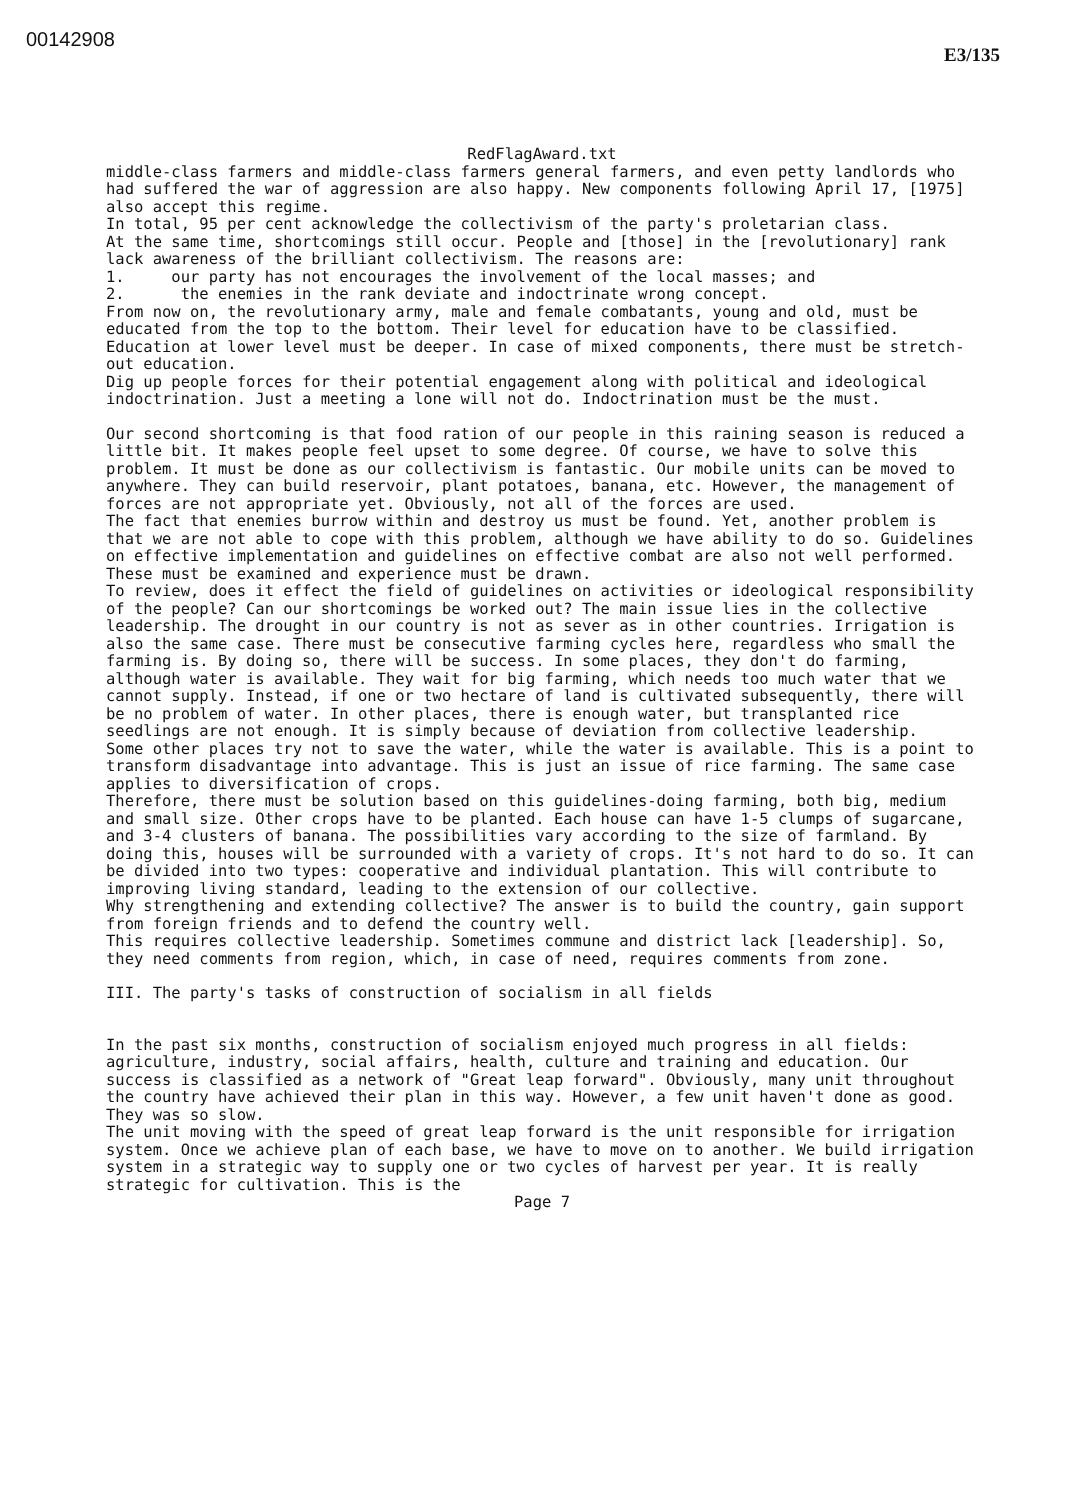00142908
E3/135
RedFlagAward.txt
middle-class farmers and middle-class farmers general farmers, and even petty landlords who had suffered the war of aggression are also happy. New components following April 17, [1975] also accept this regime.
In total, 95 per cent acknowledge the collectivism of the party's proletarian class.
At the same time, shortcomings still occur. People and [those] in the [revolutionary] rank lack awareness of the brilliant collectivism. The reasons are:
1. our party has not encourages the involvement of the local masses; and
2. the enemies in the rank deviate and indoctrinate wrong concept.
From now on, the revolutionary army, male and female combatants, young and old, must be educated from the top to the bottom. Their level for education have to be classified. Education at lower level must be deeper. In case of mixed components, there must be stretch-out education.
Dig up people forces for their potential engagement along with political and ideological indoctrination. Just a meeting a lone will not do. Indoctrination must be the must.
Our second shortcoming is that food ration of our people in this raining season is reduced a little bit. It makes people feel upset to some degree. Of course, we have to solve this problem. It must be done as our collectivism is fantastic. Our mobile units can be moved to anywhere. They can build reservoir, plant potatoes, banana, etc. However, the management of forces are not appropriate yet. Obviously, not all of the forces are used.
The fact that enemies burrow within and destroy us must be found. Yet, another problem is that we are not able to cope with this problem, although we have ability to do so. Guidelines on effective implementation and guidelines on effective combat are also not well performed. These must be examined and experience must be drawn.
To review, does it effect the field of guidelines on activities or ideological responsibility of the people? Can our shortcomings be worked out? The main issue lies in the collective leadership. The drought in our country is not as sever as in other countries. Irrigation is also the same case. There must be consecutive farming cycles here, regardless who small the farming is. By doing so, there will be success. In some places, they don't do farming, although water is available. They wait for big farming, which needs too much water that we cannot supply. Instead, if one or two hectare of land is cultivated subsequently, there will be no problem of water. In other places, there is enough water, but transplanted rice seedlings are not enough. It is simply because of deviation from collective leadership.
Some other places try not to save the water, while the water is available. This is a point to transform disadvantage into advantage. This is just an issue of rice farming. The same case applies to diversification of crops.
Therefore, there must be solution based on this guidelines-doing farming, both big, medium and small size. Other crops have to be planted. Each house can have 1-5 clumps of sugarcane, and 3-4 clusters of banana. The possibilities vary according to the size of farmland. By doing this, houses will be surrounded with a variety of crops. It's not hard to do so. It can be divided into two types: cooperative and individual plantation. This will contribute to improving living standard, leading to the extension of our collective.
Why strengthening and extending collective? The answer is to build the country, gain support from foreign friends and to defend the country well.
This requires collective leadership. Sometimes commune and district lack [leadership]. So, they need comments from region, which, in case of need, requires comments from zone.
III. The party's tasks of construction of socialism in all fields
In the past six months, construction of socialism enjoyed much progress in all fields: agriculture, industry, social affairs, health, culture and training and education. Our success is classified as a network of "Great leap forward". Obviously, many unit throughout the country have achieved their plan in this way. However, a few unit haven't done as good. They was so slow.
The unit moving with the speed of great leap forward is the unit responsible for irrigation system. Once we achieve plan of each base, we have to move on to another. We build irrigation system in a strategic way to supply one or two cycles of harvest per year. It is really strategic for cultivation. This is the
Page 7